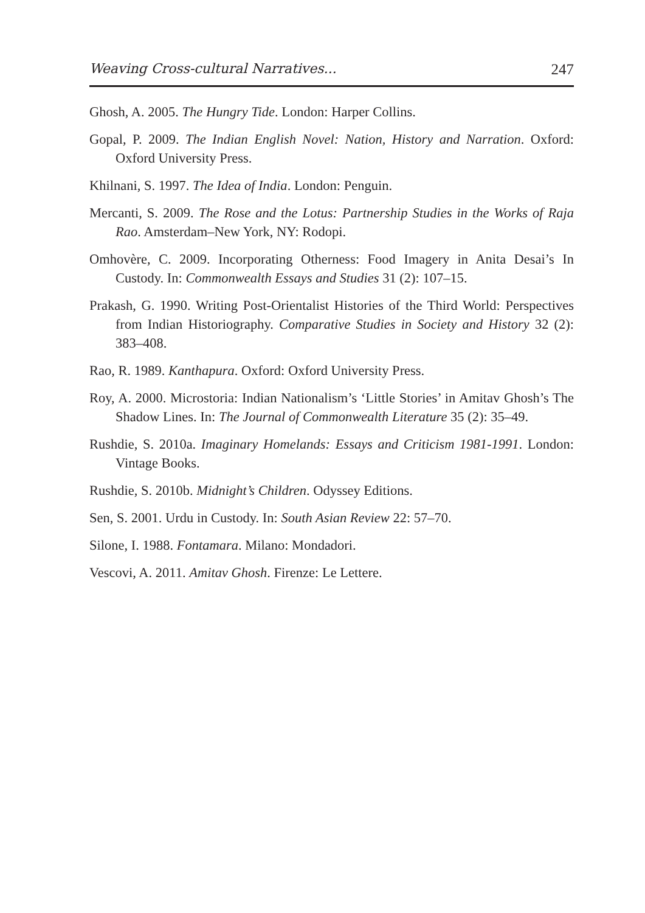Weaving Cross-cultural Narratives... 247
Ghosh, A. 2005. The Hungry Tide. London: Harper Collins.
Gopal, P. 2009. The Indian English Novel: Nation, History and Narration. Oxford: Oxford University Press.
Khilnani, S. 1997. The Idea of India. London: Penguin.
Mercanti, S. 2009. The Rose and the Lotus: Partnership Studies in the Works of Raja Rao. Amsterdam–New York, NY: Rodopi.
Omhovère, C. 2009. Incorporating Otherness: Food Imagery in Anita Desai’s In Custody. In: Commonwealth Essays and Studies 31 (2): 107–15.
Prakash, G. 1990. Writing Post-Orientalist Histories of the Third World: Perspectives from Indian Historiography. Comparative Studies in Society and History 32 (2): 383–408.
Rao, R. 1989. Kanthapura. Oxford: Oxford University Press.
Roy, A. 2000. Microstoria: Indian Nationalism’s ‘Little Stories’ in Amitav Ghosh’s The Shadow Lines. In: The Journal of Commonwealth Literature 35 (2): 35–49.
Rushdie, S. 2010a. Imaginary Homelands: Essays and Criticism 1981-1991. London: Vintage Books.
Rushdie, S. 2010b. Midnight’s Children. Odyssey Editions.
Sen, S. 2001. Urdu in Custody. In: South Asian Review 22: 57–70.
Silone, I. 1988. Fontamara. Milano: Mondadori.
Vescovi, A. 2011. Amitav Ghosh. Firenze: Le Lettere.